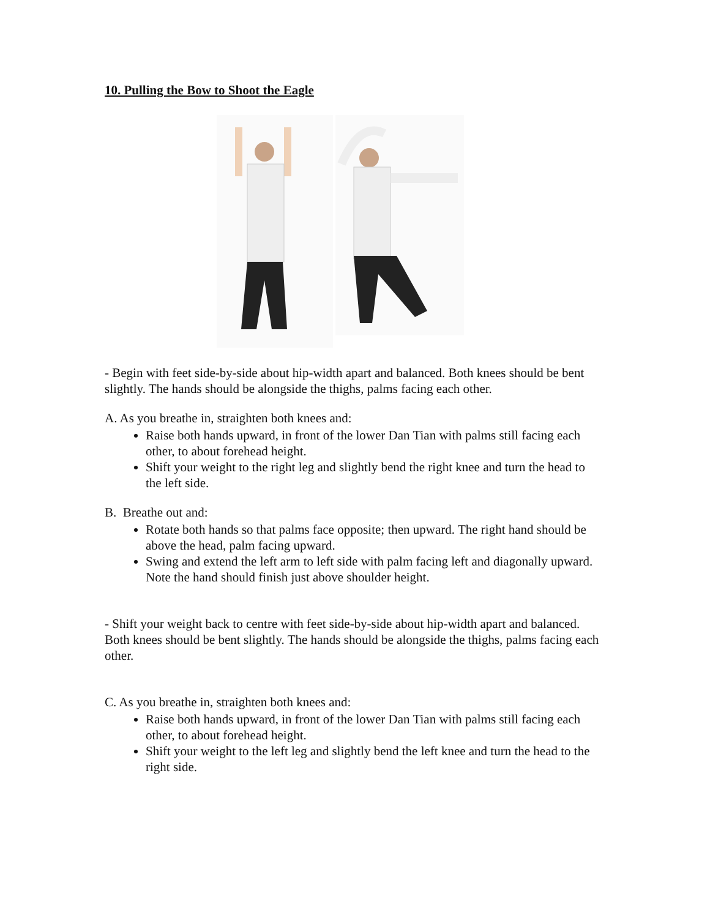10. Pulling the Bow to Shoot the Eagle
- Begin with feet side-by-side about hip-width apart and balanced. Both knees should be bent slightly. The hands should be alongside the thighs, palms facing each other.
A. As you breathe in, straighten both knees and:
Raise both hands upward, in front of the lower Dan Tian with palms still facing each other, to about forehead height.
Shift your weight to the right leg and slightly bend the right knee and turn the head to the left side.
B. Breathe out and:
Rotate both hands so that palms face opposite; then upward. The right hand should be above the head, palm facing upward.
Swing and extend the left arm to left side with palm facing left and diagonally upward. Note the hand should finish just above shoulder height.
- Shift your weight back to centre with feet side-by-side about hip-width apart and balanced. Both knees should be bent slightly. The hands should be alongside the thighs, palms facing each other.
C. As you breathe in, straighten both knees and:
Raise both hands upward, in front of the lower Dan Tian with palms still facing each other, to about forehead height.
Shift your weight to the left leg and slightly bend the left knee and turn the head to the right side.